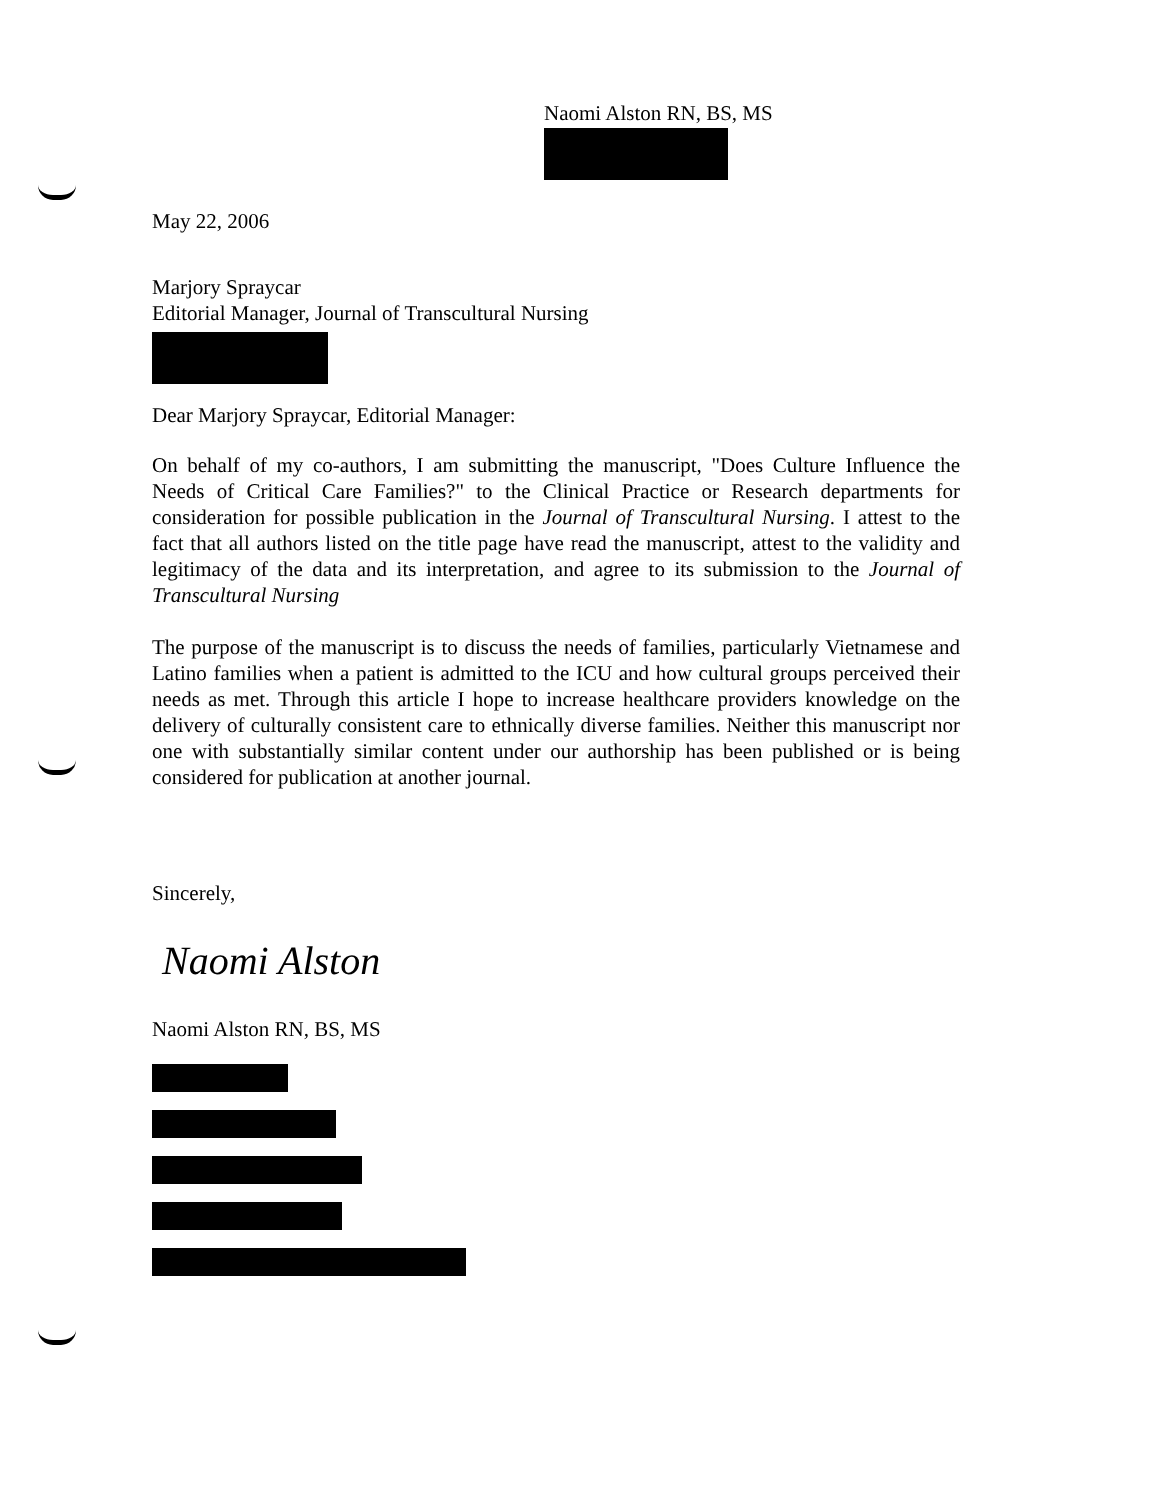Naomi Alston RN, BS, MS
May 22, 2006
Marjory Spraycar
Editorial Manager, Journal of Transcultural Nursing
Dear Marjory Spraycar, Editorial Manager:
On behalf of my co-authors, I am submitting the manuscript, "Does Culture Influence the Needs of Critical Care Families?" to the Clinical Practice or Research departments for consideration for possible publication in the Journal of Transcultural Nursing. I attest to the fact that all authors listed on the title page have read the manuscript, attest to the validity and legitimacy of the data and its interpretation, and agree to its submission to the Journal of Transcultural Nursing
The purpose of the manuscript is to discuss the needs of families, particularly Vietnamese and Latino families when a patient is admitted to the ICU and how cultural groups perceived their needs as met. Through this article I hope to increase healthcare providers knowledge on the delivery of culturally consistent care to ethnically diverse families. Neither this manuscript nor one with substantially similar content under our authorship has been published or is being considered for publication at another journal.
Sincerely,
Naomi Alston
Naomi Alston RN, BS, MS